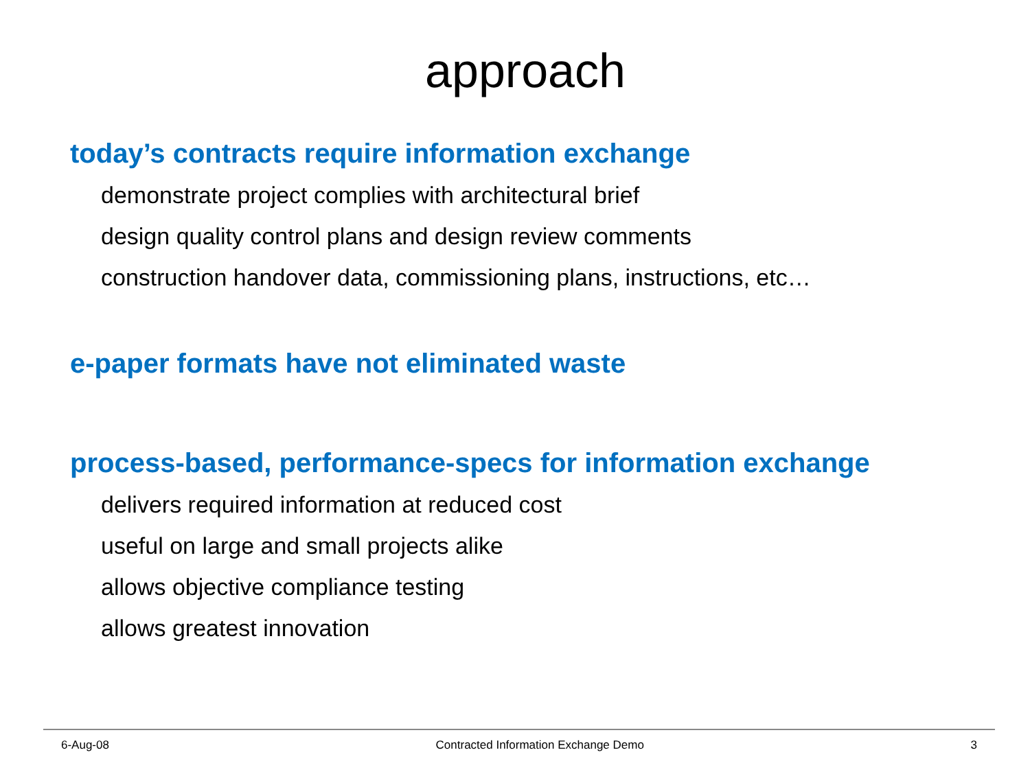approach
today’s contracts require information exchange
demonstrate project complies with architectural brief
design quality control plans and design review comments
construction handover data, commissioning plans, instructions, etc…
e-paper formats have not eliminated waste
process-based, performance-specs for information exchange
delivers required information at reduced cost
useful on large and small projects alike
allows objective compliance testing
allows greatest innovation
6-Aug-08 Contracted Information Exchange Demo 3